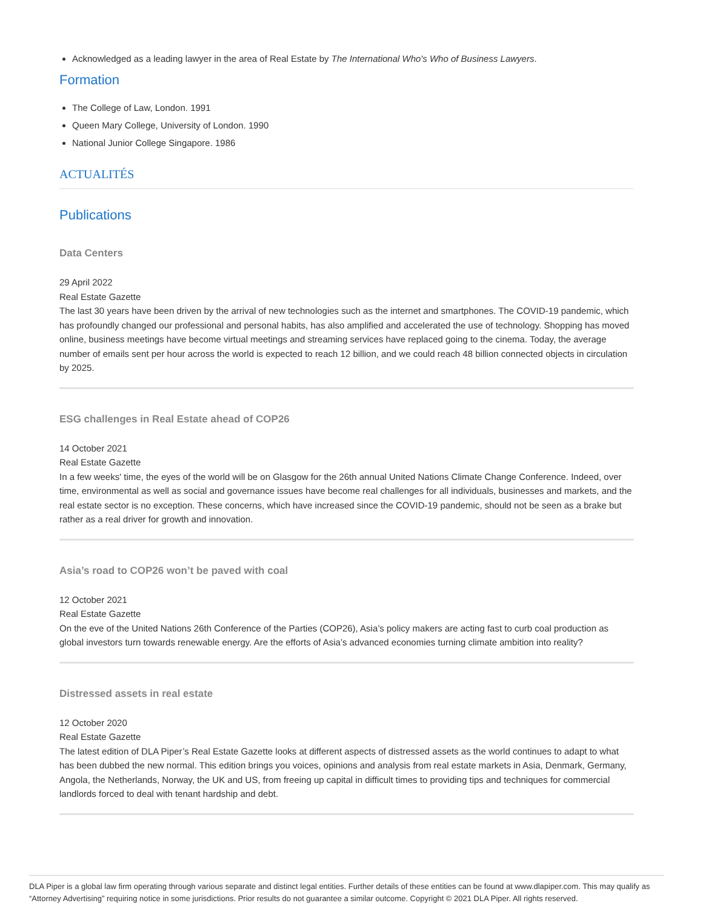Acknowledged as a leading lawyer in the area of Real Estate by The International Who's Who of Business Lawyers.
Formation
The College of Law, London. 1991
Queen Mary College, University of London. 1990
National Junior College Singapore. 1986
ACTUALITÉS
Publications
Data Centers
29 April 2022
Real Estate Gazette
The last 30 years have been driven by the arrival of new technologies such as the internet and smartphones. The COVID-19 pandemic, which has profoundly changed our professional and personal habits, has also amplified and accelerated the use of technology. Shopping has moved online, business meetings have become virtual meetings and streaming services have replaced going to the cinema. Today, the average number of emails sent per hour across the world is expected to reach 12 billion, and we could reach 48 billion connected objects in circulation by 2025.
ESG challenges in Real Estate ahead of COP26
14 October 2021
Real Estate Gazette
In a few weeks' time, the eyes of the world will be on Glasgow for the 26th annual United Nations Climate Change Conference. Indeed, over time, environmental as well as social and governance issues have become real challenges for all individuals, businesses and markets, and the real estate sector is no exception. These concerns, which have increased since the COVID-19 pandemic, should not be seen as a brake but rather as a real driver for growth and innovation.
Asia’s road to COP26 won’t be paved with coal
12 October 2021
Real Estate Gazette
On the eve of the United Nations 26th Conference of the Parties (COP26), Asia’s policy makers are acting fast to curb coal production as global investors turn towards renewable energy. Are the efforts of Asia’s advanced economies turning climate ambition into reality?
Distressed assets in real estate
12 October 2020
Real Estate Gazette
The latest edition of DLA Piper’s Real Estate Gazette looks at different aspects of distressed assets as the world continues to adapt to what has been dubbed the new normal. This edition brings you voices, opinions and analysis from real estate markets in Asia, Denmark, Germany, Angola, the Netherlands, Norway, the UK and US, from freeing up capital in difficult times to providing tips and techniques for commercial landlords forced to deal with tenant hardship and debt.
DLA Piper is a global law firm operating through various separate and distinct legal entities. Further details of these entities can be found at www.dlapiper.com. This may qualify as “Attorney Advertising” requiring notice in some jurisdictions. Prior results do not guarantee a similar outcome. Copyright © 2021 DLA Piper. All rights reserved.